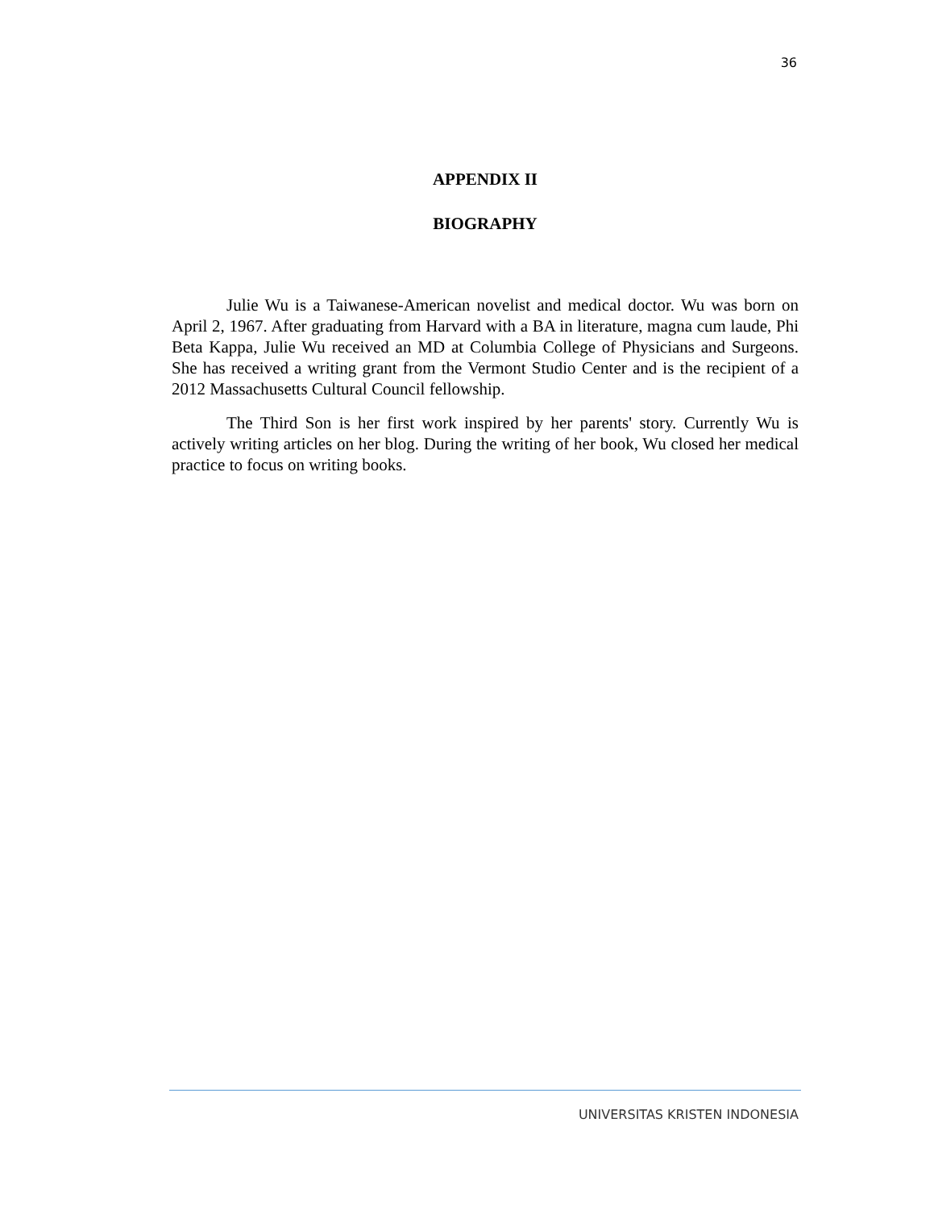36
APPENDIX II
BIOGRAPHY
Julie Wu is a Taiwanese-American novelist and medical doctor. Wu was born on April 2, 1967. After graduating from Harvard with a BA in literature, magna cum laude, Phi Beta Kappa, Julie Wu received an MD at Columbia College of Physicians and Surgeons. She has received a writing grant from the Vermont Studio Center and is the recipient of a 2012 Massachusetts Cultural Council fellowship.
The Third Son is her first work inspired by her parents' story. Currently Wu is actively writing articles on her blog. During the writing of her book, Wu closed her medical practice to focus on writing books.
UNIVERSITAS KRISTEN INDONESIA